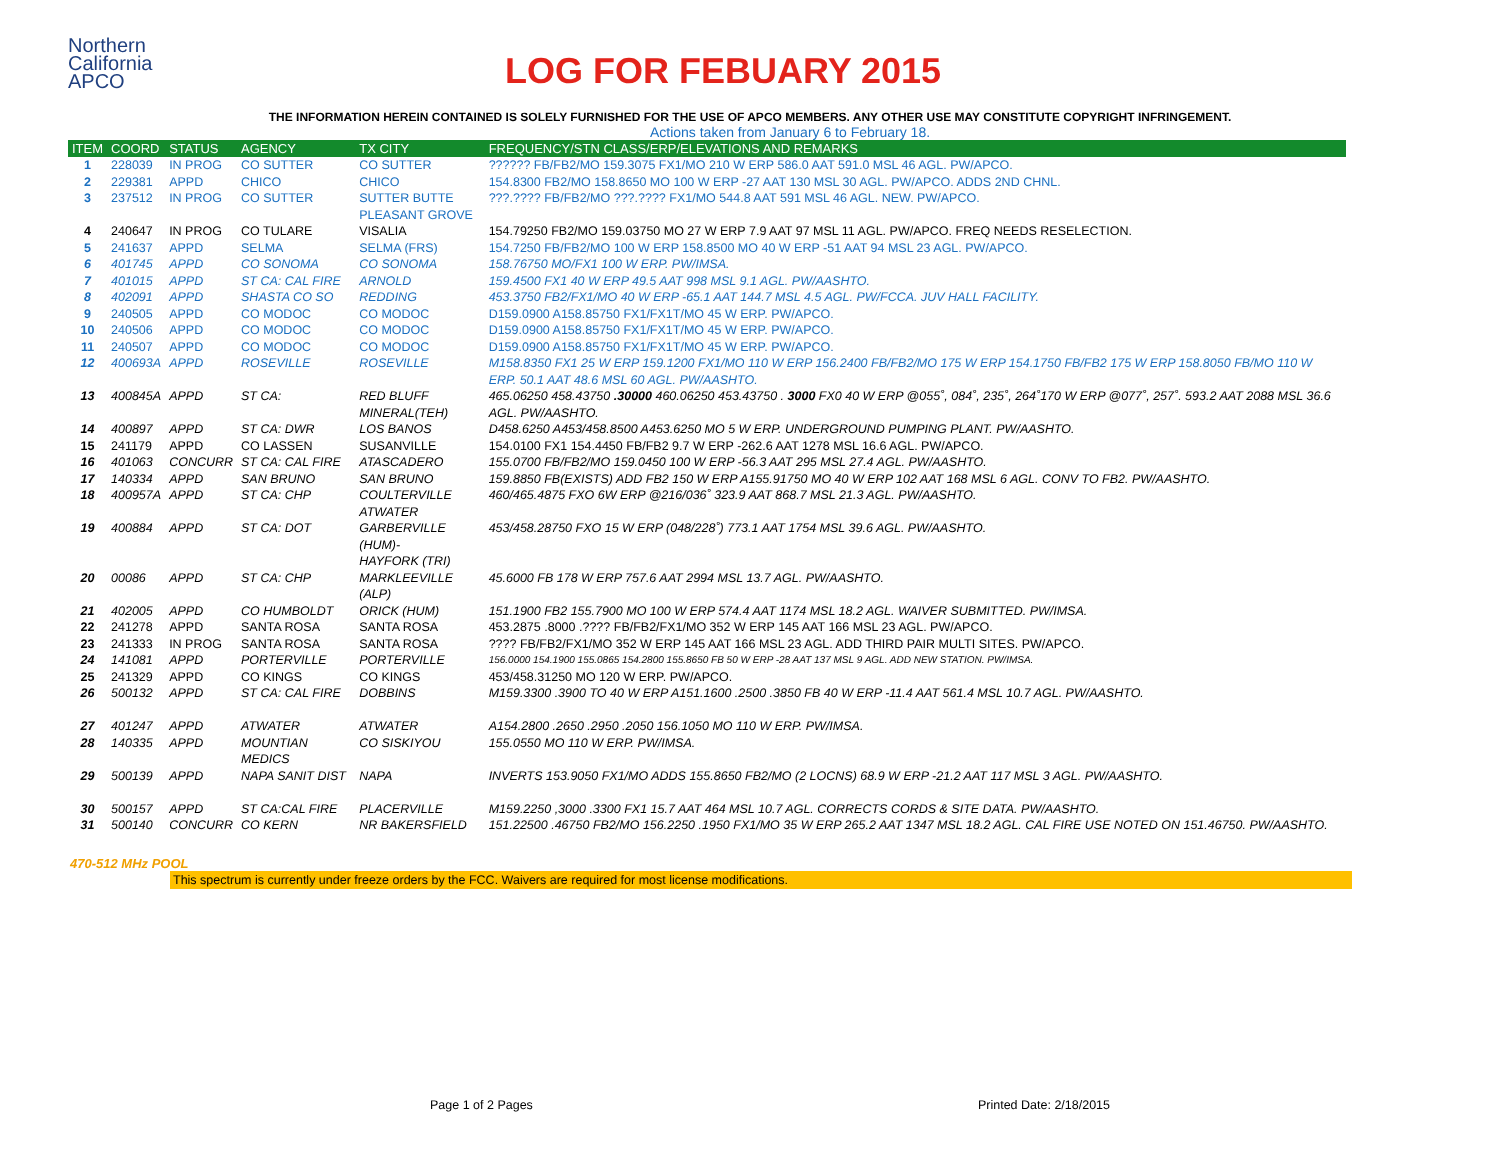Northern
California
APCO
LOG FOR FEBUARY 2015
THE INFORMATION HEREIN CONTAINED IS SOLELY FURNISHED FOR THE USE OF APCO MEMBERS. ANY OTHER USE MAY CONSTITUTE COPYRIGHT INFRINGEMENT.
Actions taken from January 6 to February 18.
| ITEM | COORD | STATUS | AGENCY | TX CITY | FREQUENCY/STN CLASS/ERP/ELEVATIONS AND REMARKS |
| --- | --- | --- | --- | --- | --- |
| 1 | 228039 | IN PROG | CO SUTTER | CO SUTTER | ?????? FB/FB2/MO 159.3075 FX1/MO 210 W ERP 586.0 AAT 591.0 MSL 46 AGL. PW/APCO. |
| 2 | 229381 | APPD | CHICO | CHICO | 154.8300 FB2/MO 158.8650 MO 100 W ERP -27 AAT 130 MSL 30 AGL. PW/APCO. ADDS 2ND CHNL. |
| 3 | 237512 | IN PROG | CO SUTTER | SUTTER BUTTE PLEASANT GROVE | ???.???? FB/FB2/MO ???.???? FX1/MO 544.8 AAT 591 MSL 46 AGL. NEW. PW/APCO. |
| 4 | 240647 | IN PROG | CO TULARE | VISALIA | 154.79250 FB2/MO 159.03750 MO 27 W ERP 7.9 AAT 97 MSL 11 AGL. PW/APCO. FREQ NEEDS RESELECTION. |
| 5 | 241637 | APPD | SELMA | SELMA (FRS) | 154.7250 FB/FB2/MO 100 W ERP 158.8500 MO 40 W ERP -51 AAT 94 MSL 23 AGL. PW/APCO. |
| 6 | 401745 | APPD | CO SONOMA | CO SONOMA | 158.76750 MO/FX1 100 W ERP. PW/IMSA. |
| 7 | 401015 | APPD | ST CA: CAL FIRE | ARNOLD | 159.4500 FX1 40 W ERP 49.5 AAT 998 MSL 9.1 AGL. PW/AASHTO. |
| 8 | 402091 | APPD | SHASTA CO SO | REDDING | 453.3750 FB2/FX1/MO 40 W ERP -65.1 AAT 144.7 MSL 4.5 AGL. PW/FCCA. JUV HALL FACILITY. |
| 9 | 240505 | APPD | CO MODOC | CO MODOC | D159.0900 A158.85750 FX1/FX1T/MO 45 W ERP. PW/APCO. |
| 10 | 240506 | APPD | CO MODOC | CO MODOC | D159.0900 A158.85750 FX1/FX1T/MO 45 W ERP. PW/APCO. |
| 11 | 240507 | APPD | CO MODOC | CO MODOC | D159.0900 A158.85750 FX1/FX1T/MO 45 W ERP. PW/APCO. |
| 12 | 400693A | APPD | ROSEVILLE | ROSEVILLE | M158.8350 FX1 25 W ERP 159.1200 FX1/MO 110 W ERP 156.2400 FB/FB2/MO 175 W ERP 154.1750 FB/FB2 175 W ERP 158.8050 FB/MO 110 W ERP. 50.1 AAT 48.6 MSL 60 AGL. PW/AASHTO. |
| 13 | 400845A | APPD | ST CA: | RED BLUFF MINERAL(TEH) | 465.06250 458.43750 .30000 460.06250 453.43750 . 3000 FX0 40 W ERP @055˚, 084˚, 235˚, 264˚170 W ERP @077˚, 257˚. 593.2 AAT 2088 MSL 36.6 AGL. PW/AASHTO. |
| 14 | 400897 | APPD | ST CA: DWR | LOS BANOS | D458.6250 A453/458.8500 A453.6250 MO 5 W ERP. UNDERGROUND PUMPING PLANT. PW/AASHTO. |
| 15 | 241179 | APPD | CO LASSEN | SUSANVILLE | 154.0100 FX1 154.4450 FB/FB2 9.7 W ERP -262.6 AAT 1278 MSL 16.6 AGL. PW/APCO. |
| 16 | 401063 | CONCURR | ST CA: CAL FIRE | ATASCADERO | 155.0700 FB/FB2/MO 159.0450 100 W ERP -56.3 AAT 295 MSL 27.4 AGL. PW/AASHTO. |
| 17 | 140334 | APPD | SAN BRUNO | SAN BRUNO | 159.8850 FB(EXISTS) ADD FB2 150 W ERP A155.91750 MO 40 W ERP 102 AAT 168 MSL 6 AGL. CONV TO FB2. PW/AASHTO. |
| 18 | 400957A | APPD | ST CA: CHP | COULTERVILLE ATWATER | 460/465.4875 FXO 6W ERP @216/036˚ 323.9 AAT 868.7 MSL 21.3 AGL. PW/AASHTO. |
| 19 | 400884 | APPD | ST CA: DOT | GARBERVILLE (HUM)- HAYFORK (TRI) | 453/458.28750 FXO 15 W ERP (048/228˚) 773.1 AAT 1754 MSL 39.6 AGL. PW/AASHTO. |
| 20 | 00086 | APPD | ST CA: CHP | MARKLEEVILLE (ALP) | 45.6000 FB 178 W ERP 757.6 AAT 2994 MSL 13.7 AGL. PW/AASHTO. |
| 21 | 402005 | APPD | CO HUMBOLDT | ORICK (HUM) | 151.1900 FB2 155.7900 MO 100 W ERP 574.4 AAT 1174 MSL 18.2 AGL. WAIVER SUBMITTED. PW/IMSA. |
| 22 | 241278 | APPD | SANTA ROSA | SANTA ROSA | 453.2875 .8000 .???? FB/FB2/FX1/MO 352 W ERP 145 AAT 166 MSL 23 AGL. PW/APCO. |
| 23 | 241333 | IN PROG | SANTA ROSA | SANTA ROSA | ???? FB/FB2/FX1/MO 352 W ERP 145 AAT 166 MSL 23 AGL. ADD THIRD PAIR MULTI SITES. PW/APCO. |
| 24 | 141081 | APPD | PORTERVILLE | PORTERVILLE | 156.0000 154.1900 155.0865 154.2800 155.8650 FB 50 W ERP -28 AAT 137 MSL 9 AGL. ADD NEW STATION. PW/IMSA. |
| 25 | 241329 | APPD | CO KINGS | CO KINGS | 453/458.31250 MO 120 W ERP. PW/APCO. |
| 26 | 500132 | APPD | ST CA: CAL FIRE | DOBBINS | M159.3300 .3900 TO 40 W ERP A151.1600 .2500 .3850 FB 40 W ERP -11.4 AAT 561.4 MSL 10.7 AGL. PW/AASHTO. |
| 27 | 401247 | APPD | ATWATER | ATWATER | A154.2800 .2650 .2950 .2050 156.1050 MO 110 W ERP. PW/IMSA. |
| 28 | 140335 | APPD | MOUNTIAN MEDICS | CO SISKIYOU | 155.0550 MO 110 W ERP. PW/IMSA. |
| 29 | 500139 | APPD | NAPA SANIT DIST | NAPA | INVERTS 153.9050 FX1/MO ADDS 155.8650 FB2/MO (2 LOCNS) 68.9 W ERP -21.2 AAT 117 MSL 3 AGL. PW/AASHTO. |
| 30 | 500157 | APPD | ST CA:CAL FIRE | PLACERVILLE | M159.2250 ,3000 .3300 FX1 15.7 AAT 464 MSL 10.7 AGL. CORRECTS CORDS & SITE DATA. PW/AASHTO. |
| 31 | 500140 | CONCURR | CO KERN | NR BAKERSFIELD | 151.22500 .46750 FB2/MO 156.2250 .1950 FX1/MO 35 W ERP 265.2 AAT 1347 MSL 18.2 AGL. CAL FIRE USE NOTED ON 151.46750. PW/AASHTO. |
470-512 MHz POOL
This spectrum is currently under freeze orders by the FCC. Waivers are required for most license modifications.
Page 1 of 2 Pages Printed Date: 2/18/2015